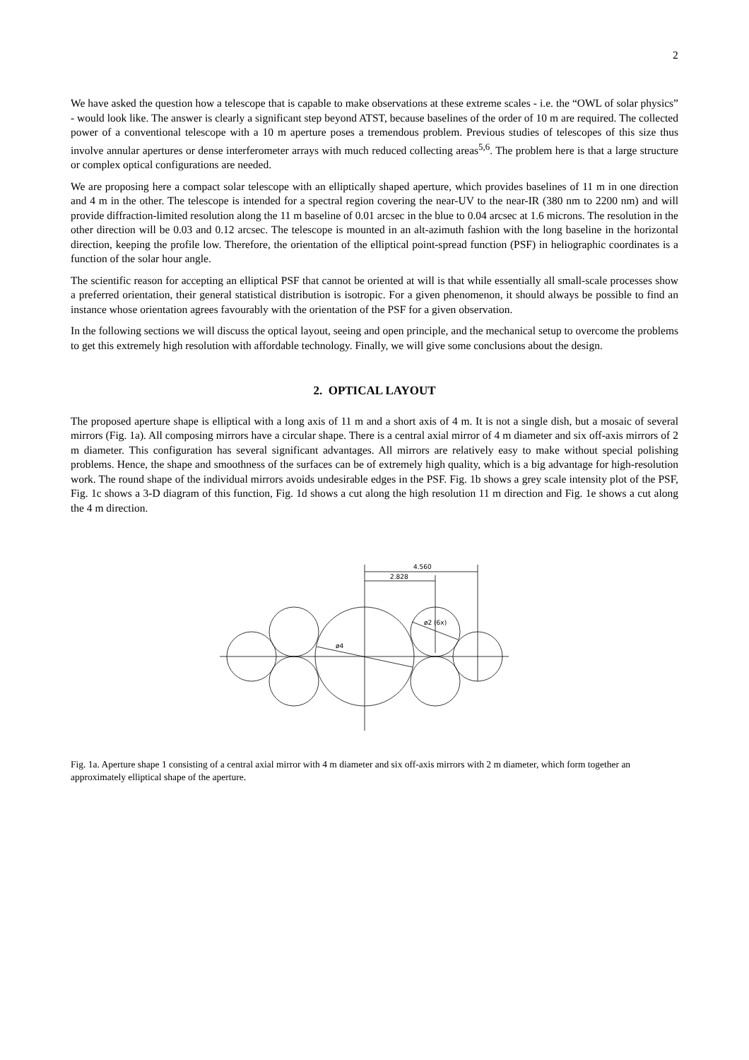2
We have asked the question how a telescope that is capable to make observations at these extreme scales - i.e. the “OWL of solar physics” - would look like. The answer is clearly a significant step beyond ATST, because baselines of the order of 10 m are required. The collected power of a conventional telescope with a 10 m aperture poses a tremendous problem. Previous studies of telescopes of this size thus involve annular apertures or dense interferometer arrays with much reduced collecting areas<sup>5,6</sup>. The problem here is that a large structure or complex optical configurations are needed.
We are proposing here a compact solar telescope with an elliptically shaped aperture, which provides baselines of 11 m in one direction and 4 m in the other. The telescope is intended for a spectral region covering the near-UV to the near-IR (380 nm to 2200 nm) and will provide diffraction-limited resolution along the 11 m baseline of 0.01 arcsec in the blue to 0.04 arcsec at 1.6 microns. The resolution in the other direction will be 0.03 and 0.12 arcsec. The telescope is mounted in an alt-azimuth fashion with the long baseline in the horizontal direction, keeping the profile low. Therefore, the orientation of the elliptical point-spread function (PSF) in heliographic coordinates is a function of the solar hour angle.
The scientific reason for accepting an elliptical PSF that cannot be oriented at will is that while essentially all small-scale processes show a preferred orientation, their general statistical distribution is isotropic. For a given phenomenon, it should always be possible to find an instance whose orientation agrees favourably with the orientation of the PSF for a given observation.
In the following sections we will discuss the optical layout, seeing and open principle, and the mechanical setup to overcome the problems to get this extremely high resolution with affordable technology. Finally, we will give some conclusions about the design.
2. OPTICAL LAYOUT
The proposed aperture shape is elliptical with a long axis of 11 m and a short axis of 4 m. It is not a single dish, but a mosaic of several mirrors (Fig. 1a). All composing mirrors have a circular shape. There is a central axial mirror of 4 m diameter and six off-axis mirrors of 2 m diameter. This configuration has several significant advantages. All mirrors are relatively easy to make without special polishing problems. Hence, the shape and smoothness of the surfaces can be of extremely high quality, which is a big advantage for high-resolution work. The round shape of the individual mirrors avoids undesirable edges in the PSF. Fig. 1b shows a grey scale intensity plot of the PSF, Fig. 1c shows a 3-D diagram of this function, Fig. 1d shows a cut along the high resolution 11 m direction and Fig. 1e shows a cut along the 4 m direction.
4.560
2.828
ø4
ø2 (6x)
Fig. 1a. Aperture shape 1 consisting of a central axial mirror with 4 m diameter and six off-axis mirrors with 2 m diameter, which form together an approximately elliptical shape of the aperture.